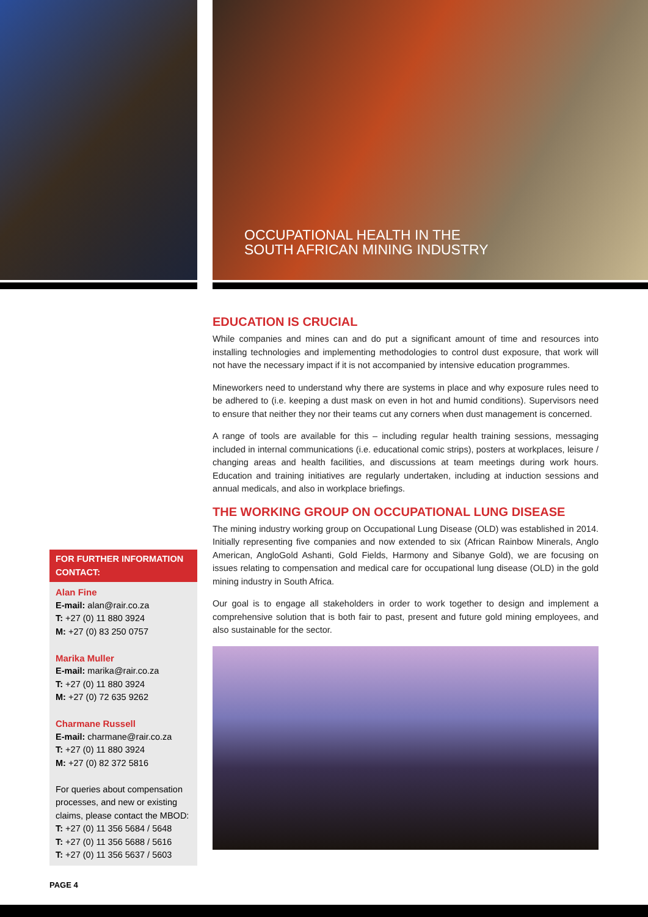OCCUPATIONAL HEALTH IN THE
SOUTH AFRICAN MINING INDUSTRY
FOR FURTHER INFORMATION CONTACT:
Alan Fine
E-mail: alan@rair.co.za
T: +27 (0) 11 880 3924
M: +27 (0) 83 250 0757
Marika Muller
E-mail: marika@rair.co.za
T: +27 (0) 11 880 3924
M: +27 (0) 72 635 9262
Charmane Russell
E-mail: charmane@rair.co.za
T: +27 (0) 11 880 3924
M: +27 (0) 82 372 5816
For queries about compensation processes, and new or existing claims, please contact the MBOD:
T: +27 (0) 11 356 5684 / 5648
T: +27 (0) 11 356 5688 / 5616
T: +27 (0) 11 356 5637 / 5603
EDUCATION IS CRUCIAL
While companies and mines can and do put a significant amount of time and resources into installing technologies and implementing methodologies to control dust exposure, that work will not have the necessary impact if it is not accompanied by intensive education programmes.
Mineworkers need to understand why there are systems in place and why exposure rules need to be adhered to (i.e. keeping a dust mask on even in hot and humid conditions). Supervisors need to ensure that neither they nor their teams cut any corners when dust management is concerned.
A range of tools are available for this – including regular health training sessions, messaging included in internal communications (i.e. educational comic strips), posters at workplaces, leisure / changing areas and health facilities, and discussions at team meetings during work hours. Education and training initiatives are regularly undertaken, including at induction sessions and annual medicals, and also in workplace briefings.
THE WORKING GROUP ON OCCUPATIONAL LUNG DISEASE
The mining industry working group on Occupational Lung Disease (OLD) was established in 2014. Initially representing five companies and now extended to six (African Rainbow Minerals, Anglo American, AngloGold Ashanti, Gold Fields, Harmony and Sibanye Gold), we are focusing on issues relating to compensation and medical care for occupational lung disease (OLD) in the gold mining industry in South Africa.
Our goal is to engage all stakeholders in order to work together to design and implement a comprehensive solution that is both fair to past, present and future gold mining employees, and also sustainable for the sector.
PAGE 4